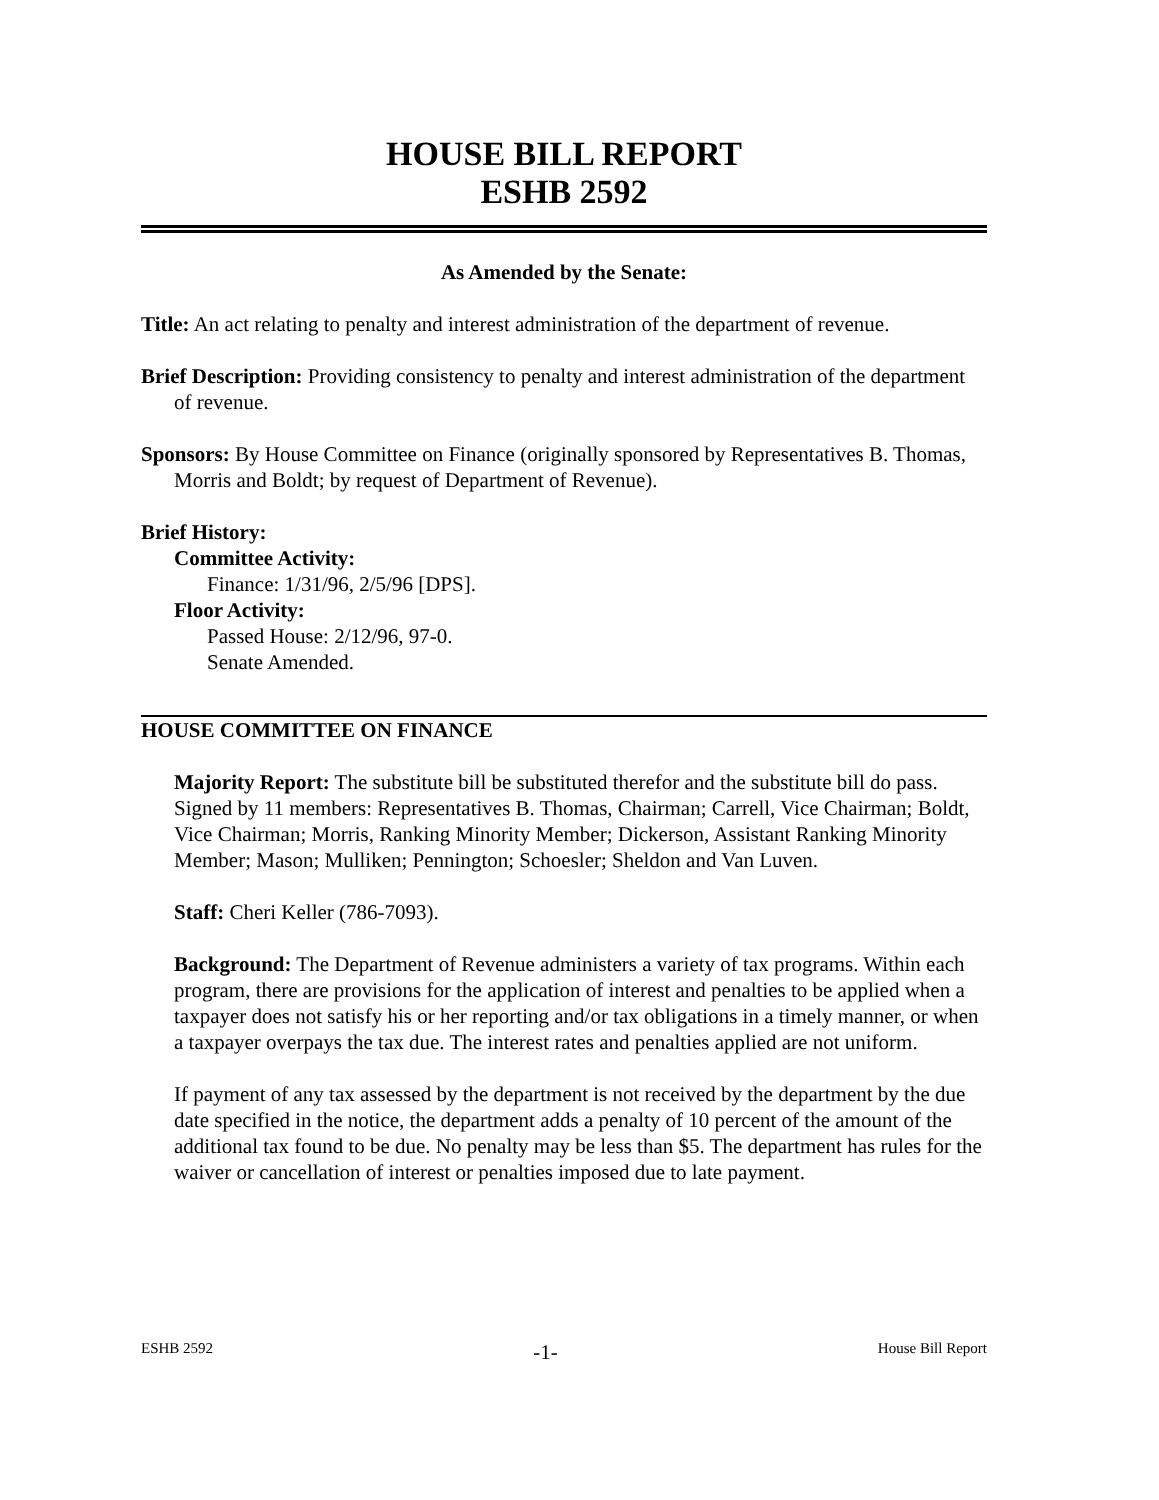HOUSE BILL REPORT
ESHB 2592
As Amended by the Senate:
Title: An act relating to penalty and interest administration of the department of revenue.
Brief Description: Providing consistency to penalty and interest administration of the department of revenue.
Sponsors: By House Committee on Finance (originally sponsored by Representatives B. Thomas, Morris and Boldt; by request of Department of Revenue).
Brief History:
Committee Activity:
Finance: 1/31/96, 2/5/96 [DPS].
Floor Activity:
Passed House: 2/12/96, 97-0.
Senate Amended.
HOUSE COMMITTEE ON FINANCE
Majority Report: The substitute bill be substituted therefor and the substitute bill do pass. Signed by 11 members: Representatives B. Thomas, Chairman; Carrell, Vice Chairman; Boldt, Vice Chairman; Morris, Ranking Minority Member; Dickerson, Assistant Ranking Minority Member; Mason; Mulliken; Pennington; Schoesler; Sheldon and Van Luven.
Staff: Cheri Keller (786-7093).
Background: The Department of Revenue administers a variety of tax programs. Within each program, there are provisions for the application of interest and penalties to be applied when a taxpayer does not satisfy his or her reporting and/or tax obligations in a timely manner, or when a taxpayer overpays the tax due. The interest rates and penalties applied are not uniform.
If payment of any tax assessed by the department is not received by the department by the due date specified in the notice, the department adds a penalty of 10 percent of the amount of the additional tax found to be due. No penalty may be less than $5. The department has rules for the waiver or cancellation of interest or penalties imposed due to late payment.
ESHB 2592 -1- House Bill Report